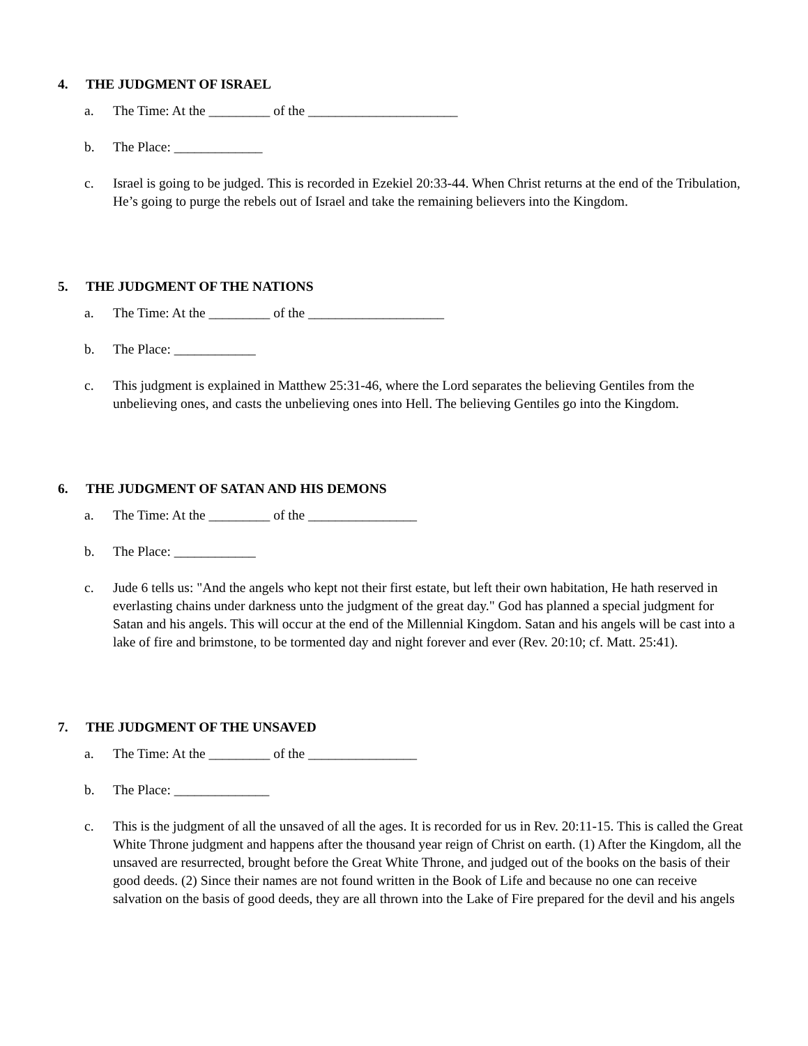4. THE JUDGMENT OF ISRAEL
a. The Time: At the _________ of the ______________________
b. The Place: _____________
c. Israel is going to be judged. This is recorded in Ezekiel 20:33-44. When Christ returns at the end of the Tribulation, He’s going to purge the rebels out of Israel and take the remaining believers into the Kingdom.
5. THE JUDGMENT OF THE NATIONS
a. The Time: At the _________ of the ____________________
b. The Place: ____________
c. This judgment is explained in Matthew 25:31-46, where the Lord separates the believing Gentiles from the unbelieving ones, and casts the unbelieving ones into Hell. The believing Gentiles go into the Kingdom.
6. THE JUDGMENT OF SATAN AND HIS DEMONS
a. The Time: At the _________ of the ________________
b. The Place: ____________
c. Jude 6 tells us: "And the angels who kept not their first estate, but left their own habitation, He hath reserved in everlasting chains under darkness unto the judgment of the great day." God has planned a special judgment for Satan and his angels. This will occur at the end of the Millennial Kingdom. Satan and his angels will be cast into a lake of fire and brimstone, to be tormented day and night forever and ever (Rev. 20:10; cf. Matt. 25:41).
7. THE JUDGMENT OF THE UNSAVED
a. The Time: At the _________ of the ________________
b. The Place: ______________
c. This is the judgment of all the unsaved of all the ages. It is recorded for us in Rev. 20:11-15. This is called the Great White Throne judgment and happens after the thousand year reign of Christ on earth. (1) After the Kingdom, all the unsaved are resurrected, brought before the Great White Throne, and judged out of the books on the basis of their good deeds. (2) Since their names are not found written in the Book of Life and because no one can receive salvation on the basis of good deeds, they are all thrown into the Lake of Fire prepared for the devil and his angels